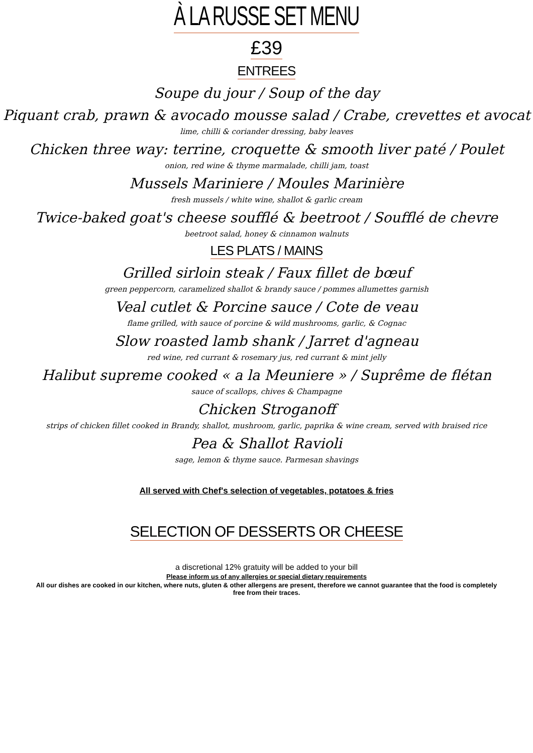À LA RUSSE SET MENU
£39
ENTREES
Soupe du jour / Soup of the day
Piquant crab, prawn & avocado mousse salad / Crabe, crevettes et avocat
lime, chilli & coriander dressing, baby leaves
Chicken three way: terrine, croquette & smooth liver paté / Poulet
onion, red wine & thyme marmalade, chilli jam, toast
Mussels Mariniere / Moules Marinière
fresh mussels / white wine, shallot & garlic cream
Twice-baked goat's cheese soufflé & beetroot / Soufflé de chevre
beetroot salad, honey & cinnamon walnuts
LES PLATS / MAINS
Grilled sirloin steak / Faux fillet de bœuf
green peppercorn, caramelized shallot & brandy sauce / pommes allumettes garnish
Veal cutlet & Porcine sauce / Cote de veau
flame grilled, with sauce of porcine & wild mushrooms, garlic, & Cognac
Slow roasted lamb shank / Jarret d'agneau
red wine, red currant & rosemary jus, red currant & mint jelly
Halibut supreme cooked « a la Meuniere » / Suprême de flétan
sauce of scallops, chives & Champagne
Chicken Stroganoff
strips of chicken fillet cooked in Brandy, shallot, mushroom, garlic, paprika & wine cream, served with braised rice
Pea & Shallot Ravioli
sage, lemon & thyme sauce. Parmesan shavings
All served with Chef's selection of vegetables, potatoes & fries
SELECTION OF DESSERTS OR CHEESE
a discretional 12% gratuity will be added to your bill
Please inform us of any allergies or special dietary requirements
All our dishes are cooked in our kitchen, where nuts, gluten & other allergens are present, therefore we cannot guarantee that the food is completely free from their traces.